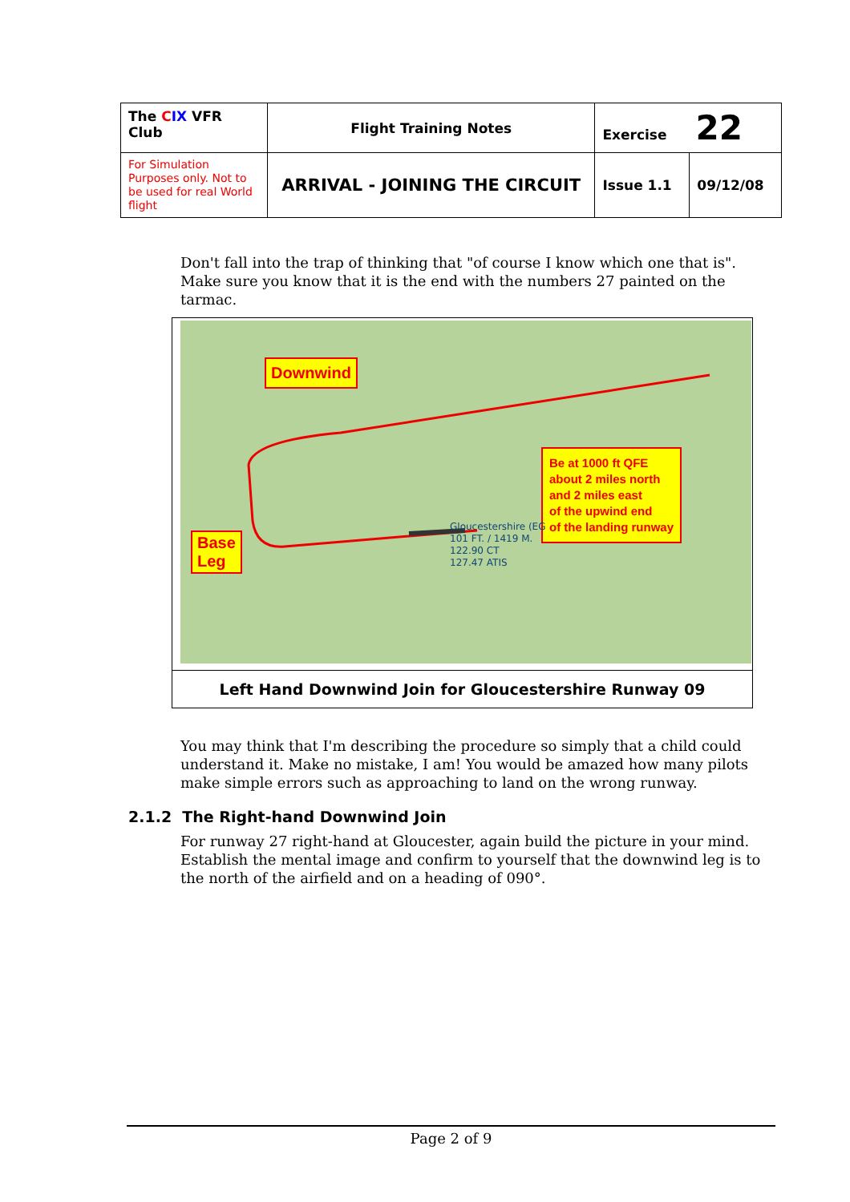| The C IX VFR Club | Flight Training Notes | Exercise 22 | |
| For Simulation Purposes only. Not to be used for real World flight | ARRIVAL - JOINING THE CIRCUIT | Issue 1.1 | 09/12/08 |
Don't fall into the trap of thinking that "of course I know which one that is". Make sure you know that it is the end with the numbers 27 painted on the tarmac.
Downwind
Base
Leg
Be at 1000 ft QFE
about 2 miles north
and 2 miles east
of the upwind end
of the landing runway
Gloucestershire (EG
101 FT. / 1419 M.
122.90 CT
127.47 ATIS
Left Hand Downwind Join for Gloucestershire Runway 09
You may think that I'm describing the procedure so simply that a child could understand it. Make no mistake, I am! You would be amazed how many pilots make simple errors such as approaching to land on the wrong runway.
2.1.2 The Right-hand Downwind Join
For runway 27 right-hand at Gloucester, again build the picture in your mind. Establish the mental image and confirm to yourself that the downwind leg is to the north of the airfield and on a heading of 090°.
Page 2 of 9